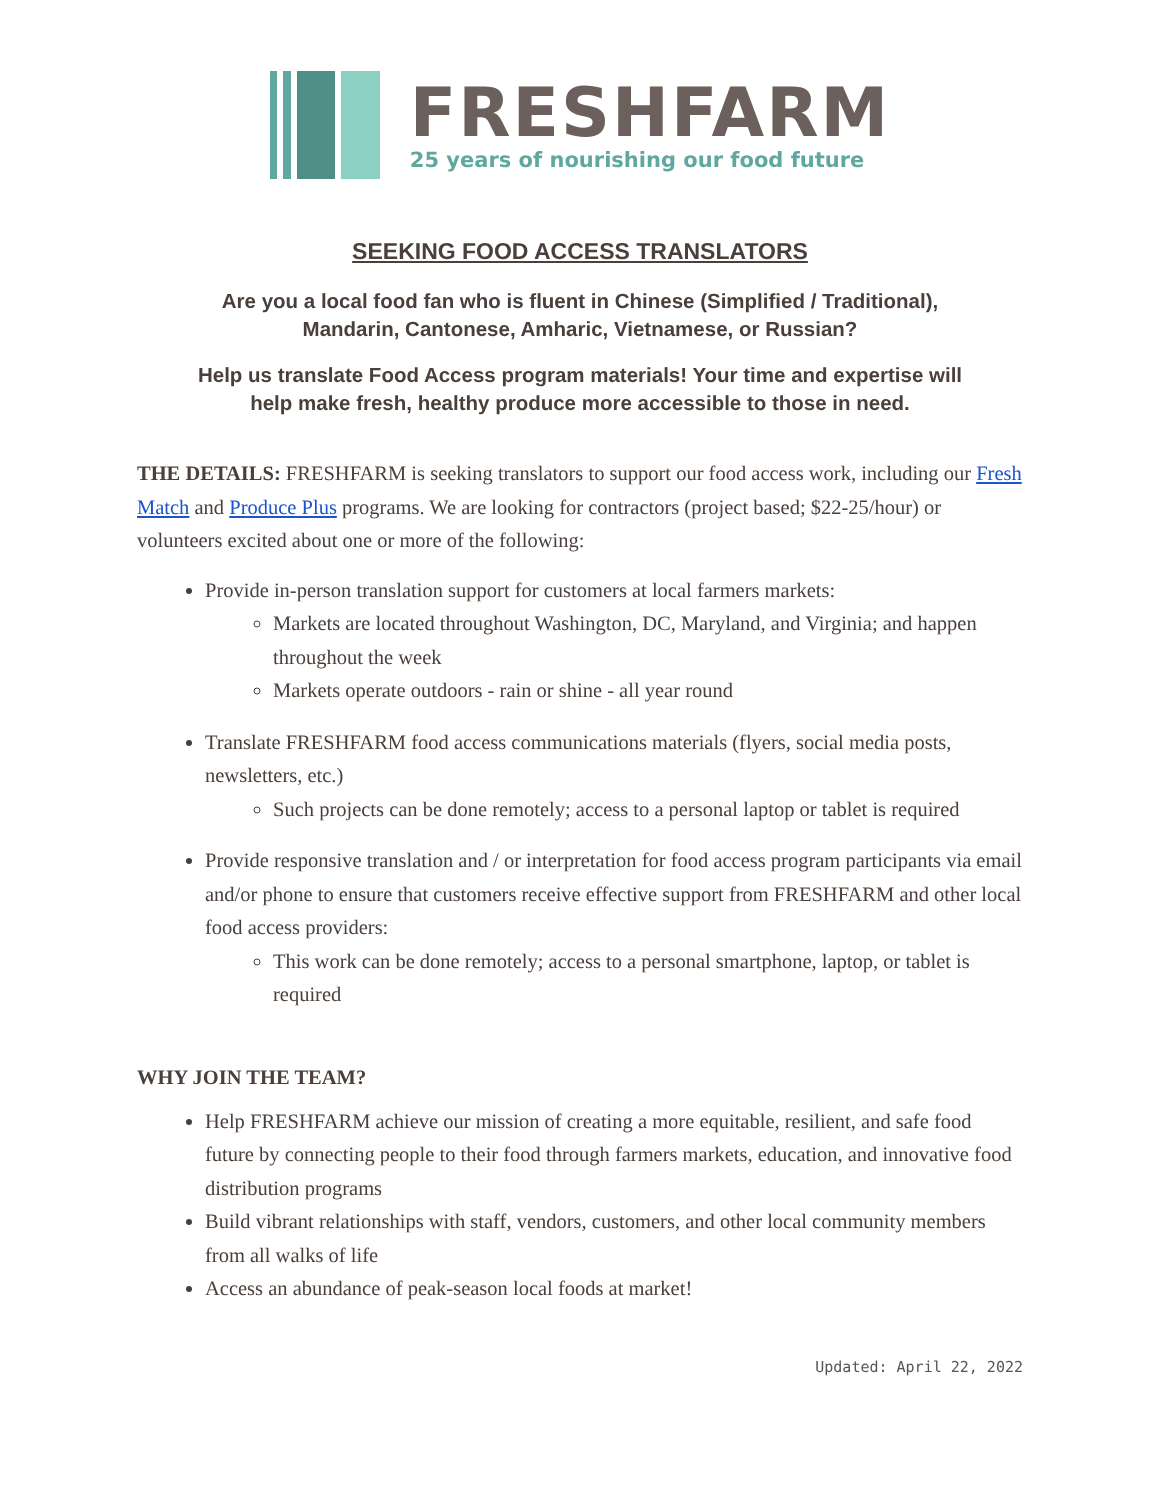FRESHFARM
25 years of nourishing our food future
SEEKING FOOD ACCESS TRANSLATORS
Are you a local food fan who is fluent in Chinese (Simplified / Traditional),
Mandarin, Cantonese, Amharic, Vietnamese, or Russian?
Help us translate Food Access program materials! Your time and expertise will
help make fresh, healthy produce more accessible to those in need.
THE DETAILS: FRESHFARM is seeking translators to support our food access work, including our Fresh Match and Produce Plus programs. We are looking for contractors (project based; $22-25/hour) or volunteers excited about one or more of the following:
Provide in-person translation support for customers at local farmers markets:
Markets are located throughout Washington, DC, Maryland, and Virginia; and happen throughout the week
Markets operate outdoors - rain or shine - all year round
Translate FRESHFARM food access communications materials (flyers, social media posts, newsletters, etc.)
Such projects can be done remotely; access to a personal laptop or tablet is required
Provide responsive translation and / or interpretation for food access program participants via email and/or phone to ensure that customers receive effective support from FRESHFARM and other local food access providers:
This work can be done remotely; access to a personal smartphone, laptop, or tablet is required
WHY JOIN THE TEAM?
Help FRESHFARM achieve our mission of creating a more equitable, resilient, and safe food future by connecting people to their food through farmers markets, education, and innovative food distribution programs
Build vibrant relationships with staff, vendors, customers, and other local community members from all walks of life
Access an abundance of peak-season local foods at market!
Updated: April 22, 2022